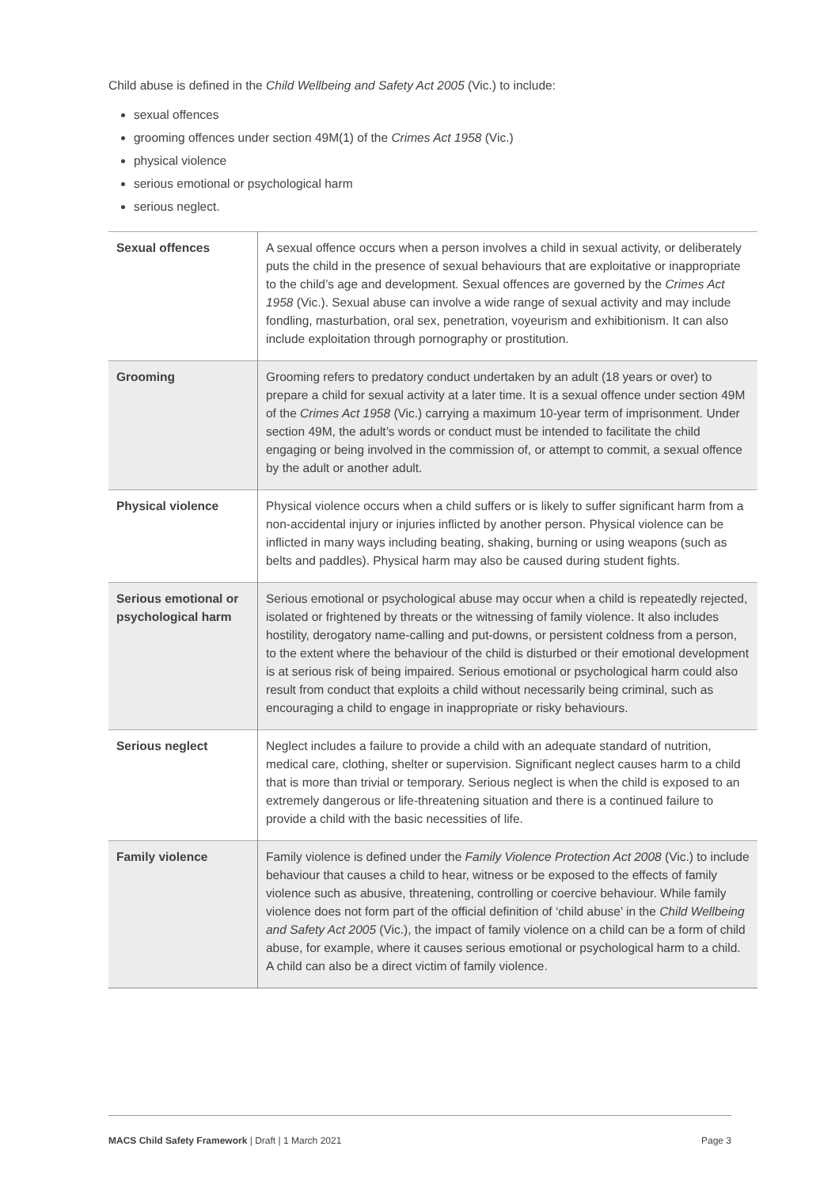Child abuse is defined in the Child Wellbeing and Safety Act 2005 (Vic.) to include:
sexual offences
grooming offences under section 49M(1) of the Crimes Act 1958 (Vic.)
physical violence
serious emotional or psychological harm
serious neglect.
| Sexual offences | A sexual offence occurs when a person involves a child in sexual activity, or deliberately puts the child in the presence of sexual behaviours that are exploitative or inappropriate to the child’s age and development. Sexual offences are governed by the Crimes Act 1958 (Vic.). Sexual abuse can involve a wide range of sexual activity and may include fondling, masturbation, oral sex, penetration, voyeurism and exhibitionism. It can also include exploitation through pornography or prostitution. |
| Grooming | Grooming refers to predatory conduct undertaken by an adult (18 years or over) to prepare a child for sexual activity at a later time. It is a sexual offence under section 49M of the Crimes Act 1958 (Vic.) carrying a maximum 10-year term of imprisonment. Under section 49M, the adult’s words or conduct must be intended to facilitate the child engaging or being involved in the commission of, or attempt to commit, a sexual offence by the adult or another adult. |
| Physical violence | Physical violence occurs when a child suffers or is likely to suffer significant harm from a non-accidental injury or injuries inflicted by another person. Physical violence can be inflicted in many ways including beating, shaking, burning or using weapons (such as belts and paddles). Physical harm may also be caused during student fights. |
| Serious emotional or psychological harm | Serious emotional or psychological abuse may occur when a child is repeatedly rejected, isolated or frightened by threats or the witnessing of family violence. It also includes hostility, derogatory name-calling and put-downs, or persistent coldness from a person, to the extent where the behaviour of the child is disturbed or their emotional development is at serious risk of being impaired. Serious emotional or psychological harm could also result from conduct that exploits a child without necessarily being criminal, such as encouraging a child to engage in inappropriate or risky behaviours. |
| Serious neglect | Neglect includes a failure to provide a child with an adequate standard of nutrition, medical care, clothing, shelter or supervision. Significant neglect causes harm to a child that is more than trivial or temporary. Serious neglect is when the child is exposed to an extremely dangerous or life-threatening situation and there is a continued failure to provide a child with the basic necessities of life. |
| Family violence | Family violence is defined under the Family Violence Protection Act 2008 (Vic.) to include behaviour that causes a child to hear, witness or be exposed to the effects of family violence such as abusive, threatening, controlling or coercive behaviour. While family violence does not form part of the official definition of ‘child abuse’ in the Child Wellbeing and Safety Act 2005 (Vic.), the impact of family violence on a child can be a form of child abuse, for example, where it causes serious emotional or psychological harm to a child. A child can also be a direct victim of family violence. |
MACS Child Safety Framework | Draft | 1 March 2021 Page 3